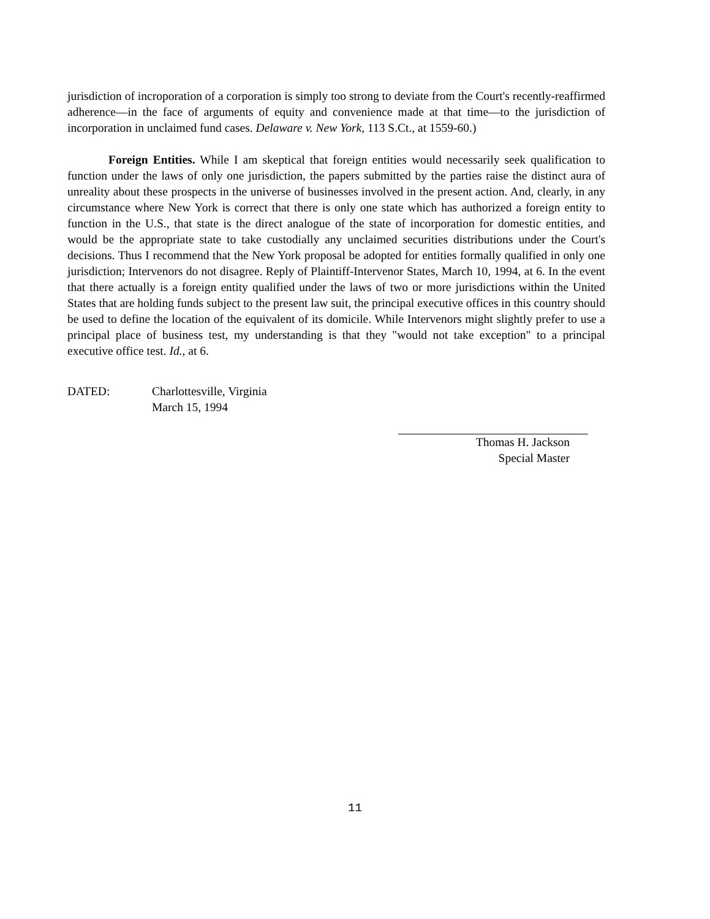jurisdiction of incroporation of a corporation is simply too strong to deviate from the Court's recently-reaffirmed adherence—in the face of arguments of equity and convenience made at that time—to the jurisdiction of incorporation in unclaimed fund cases. Delaware v. New York, 113 S.Ct., at 1559-60.)
Foreign Entities. While I am skeptical that foreign entities would necessarily seek qualification to function under the laws of only one jurisdiction, the papers submitted by the parties raise the distinct aura of unreality about these prospects in the universe of businesses involved in the present action. And, clearly, in any circumstance where New York is correct that there is only one state which has authorized a foreign entity to function in the U.S., that state is the direct analogue of the state of incorporation for domestic entities, and would be the appropriate state to take custodially any unclaimed securities distributions under the Court's decisions. Thus I recommend that the New York proposal be adopted for entities formally qualified in only one jurisdiction; Intervenors do not disagree. Reply of Plaintiff-Intervenor States, March 10, 1994, at 6. In the event that there actually is a foreign entity qualified under the laws of two or more jurisdictions within the United States that are holding funds subject to the present law suit, the principal executive offices in this country should be used to define the location of the equivalent of its domicile. While Intervenors might slightly prefer to use a principal place of business test, my understanding is that they "would not take exception" to a principal executive office test. Id., at 6.
DATED: Charlottesville, Virginia
March 15, 1994
Thomas H. Jackson
Special Master
11